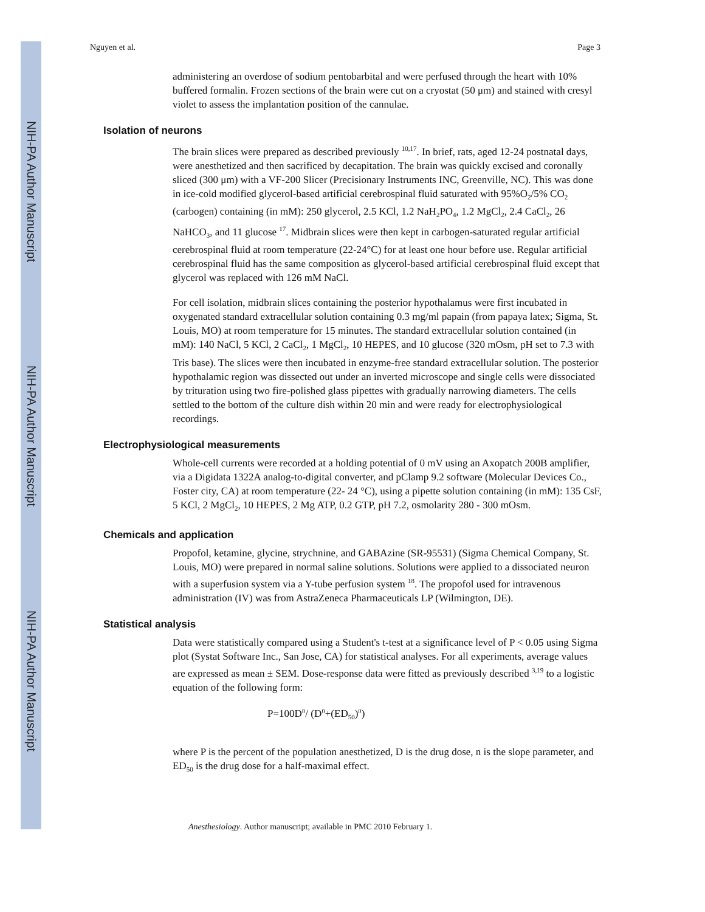NIH-PA Author Manuscript
NIH-PA Author Manuscript
NIH-PA Author Manuscript
Nguyen et al. Page 3
administering an overdose of sodium pentobarbital and were perfused through the heart with 10% buffered formalin. Frozen sections of the brain were cut on a cryostat (50 μm) and stained with cresyl violet to assess the implantation position of the cannulae.
Isolation of neurons
The brain slices were prepared as described previously <sup>10,17</sup>. In brief, rats, aged 12-24 postnatal days, were anesthetized and then sacrificed by decapitation. The brain was quickly excised and coronally sliced (300 μm) with a VF-200 Slicer (Precisionary Instruments INC, Greenville, NC). This was done in ice-cold modified glycerol-based artificial cerebrospinal fluid saturated with 95%O<sub>2</sub>/5% CO<sub>2</sub> (carbogen) containing (in mM): 250 glycerol, 2.5 KCl, 1.2 NaH<sub>2</sub>PO<sub>4</sub>, 1.2 MgCl<sub>2</sub>, 2.4 CaCl<sub>2</sub>, 26 NaHCO<sub>3</sub>, and 11 glucose <sup>17</sup>. Midbrain slices were then kept in carbogen-saturated regular artificial cerebrospinal fluid at room temperature (22-24°C) for at least one hour before use. Regular artificial cerebrospinal fluid has the same composition as glycerol-based artificial cerebrospinal fluid except that glycerol was replaced with 126 mM NaCl.
For cell isolation, midbrain slices containing the posterior hypothalamus were first incubated in oxygenated standard extracellular solution containing 0.3 mg/ml papain (from papaya latex; Sigma, St. Louis, MO) at room temperature for 15 minutes. The standard extracellular solution contained (in mM): 140 NaCl, 5 KCl, 2 CaCl<sub>2</sub>, 1 MgCl<sub>2</sub>, 10 HEPES, and 10 glucose (320 mOsm, pH set to 7.3 with Tris base). The slices were then incubated in enzyme-free standard extracellular solution. The posterior hypothalamic region was dissected out under an inverted microscope and single cells were dissociated by trituration using two fire-polished glass pipettes with gradually narrowing diameters. The cells settled to the bottom of the culture dish within 20 min and were ready for electrophysiological recordings.
Electrophysiological measurements
Whole-cell currents were recorded at a holding potential of 0 mV using an Axopatch 200B amplifier, via a Digidata 1322A analog-to-digital converter, and pClamp 9.2 software (Molecular Devices Co., Foster city, CA) at room temperature (22- 24 °C), using a pipette solution containing (in mM): 135 CsF, 5 KCl, 2 MgCl<sub>2</sub>, 10 HEPES, 2 Mg ATP, 0.2 GTP, pH 7.2, osmolarity 280 - 300 mOsm.
Chemicals and application
Propofol, ketamine, glycine, strychnine, and GABAzine (SR-95531) (Sigma Chemical Company, St. Louis, MO) were prepared in normal saline solutions. Solutions were applied to a dissociated neuron with a superfusion system via a Y-tube perfusion system <sup>18</sup>. The propofol used for intravenous administration (IV) was from AstraZeneca Pharmaceuticals LP (Wilmington, DE).
Statistical analysis
Data were statistically compared using a Student's t-test at a significance level of P < 0.05 using Sigma plot (Systat Software Inc., San Jose, CA) for statistical analyses. For all experiments, average values are expressed as mean ± SEM. Dose-response data were fitted as previously described <sup>3,19</sup> to a logistic equation of the following form:
P=100D<sup>n</sup>/ (D<sup>n</sup>+(ED<sub>50</sub>)<sup>n</sup>)
where P is the percent of the population anesthetized, D is the drug dose, n is the slope parameter, and ED<sub>50</sub> is the drug dose for a half-maximal effect.
Anesthesiology. Author manuscript; available in PMC 2010 February 1.